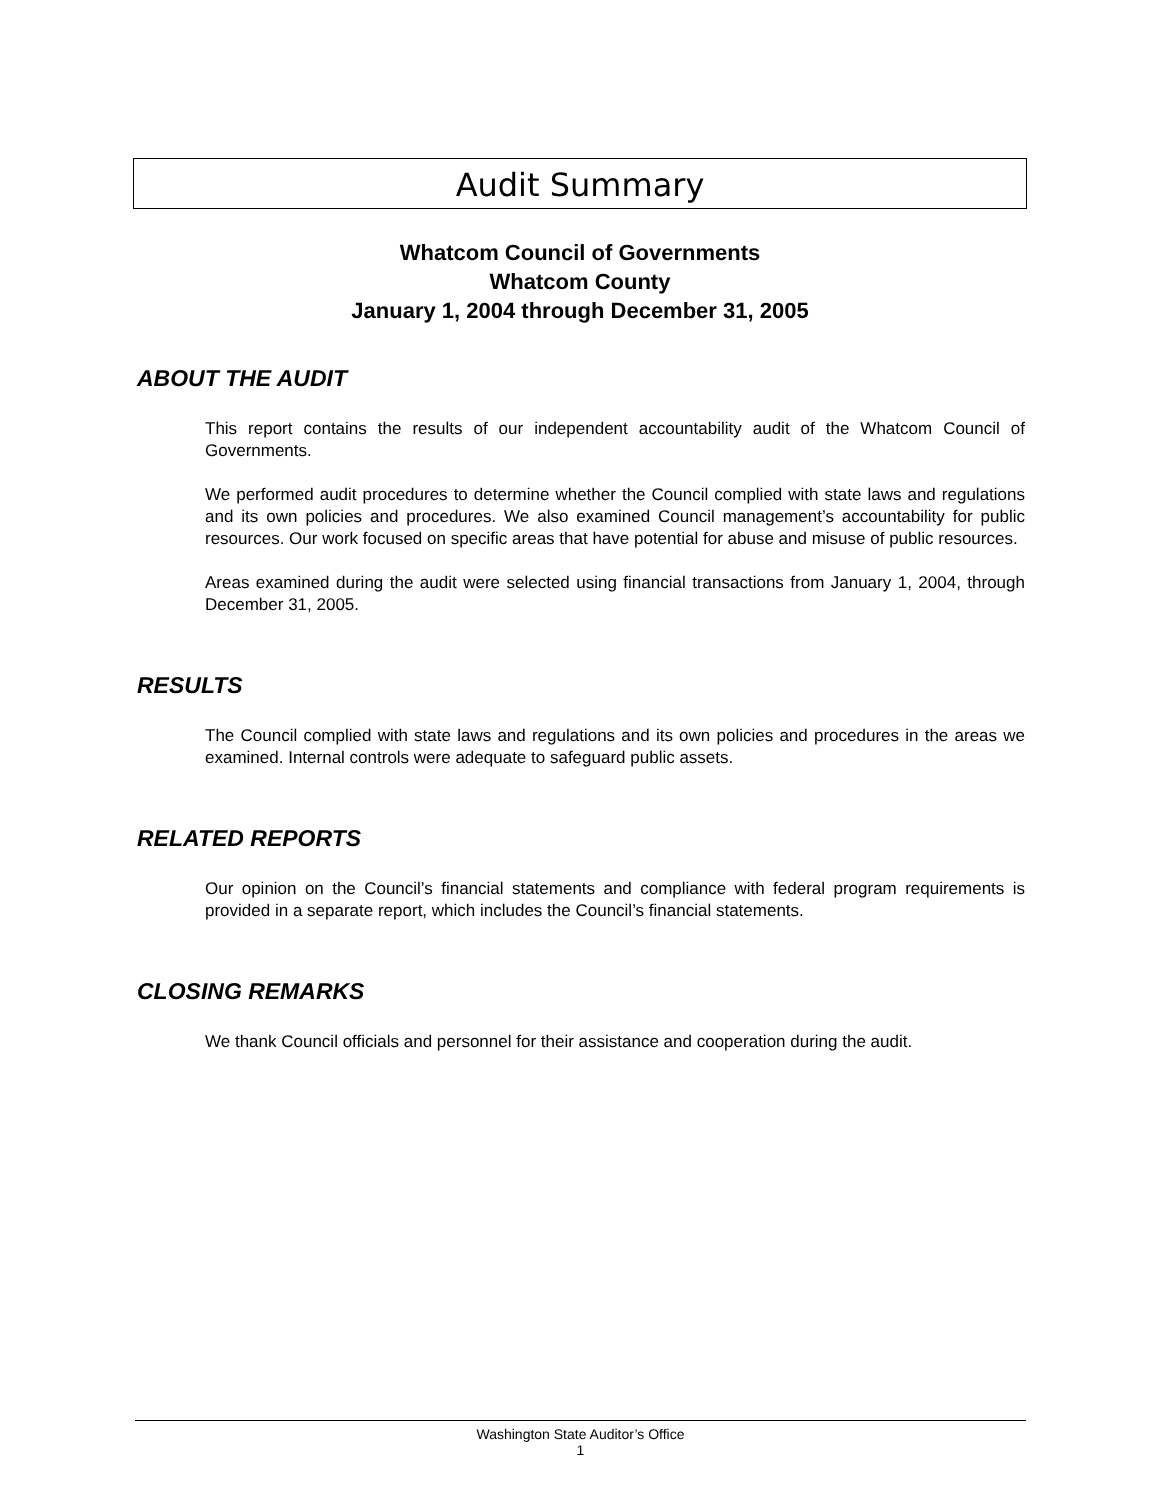Audit Summary
Whatcom Council of Governments
Whatcom County
January 1, 2004 through December 31, 2005
ABOUT THE AUDIT
This report contains the results of our independent accountability audit of the Whatcom Council of Governments.
We performed audit procedures to determine whether the Council complied with state laws and regulations and its own policies and procedures. We also examined Council management’s accountability for public resources. Our work focused on specific areas that have potential for abuse and misuse of public resources.
Areas examined during the audit were selected using financial transactions from January 1, 2004, through December 31, 2005.
RESULTS
The Council complied with state laws and regulations and its own policies and procedures in the areas we examined. Internal controls were adequate to safeguard public assets.
RELATED REPORTS
Our opinion on the Council’s financial statements and compliance with federal program requirements is provided in a separate report, which includes the Council’s financial statements.
CLOSING REMARKS
We thank Council officials and personnel for their assistance and cooperation during the audit.
Washington State Auditor’s Office
1